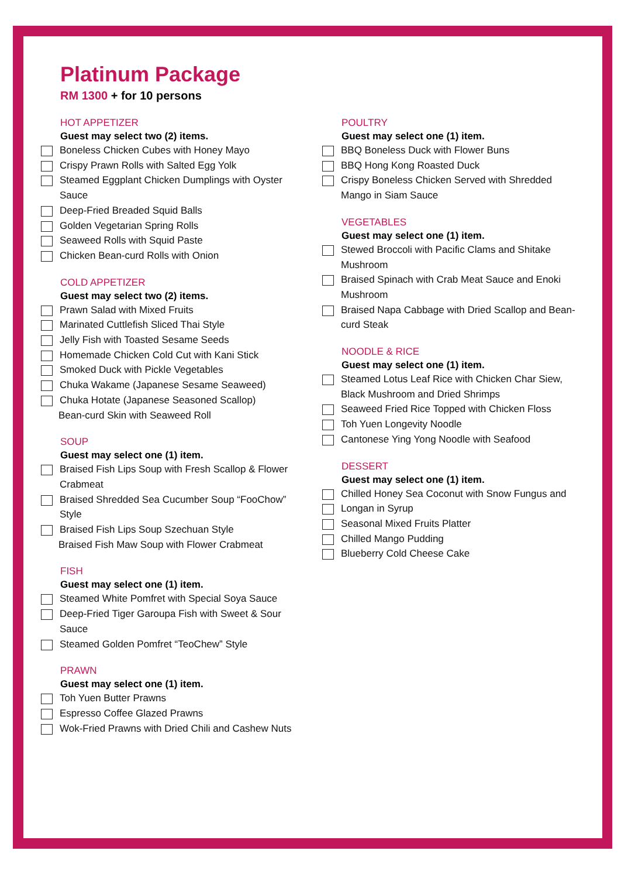Platinum Package
RM 1300 + for 10 persons
HOT APPETIZER
Guest may select two (2) items.
Boneless Chicken Cubes with Honey Mayo
Crispy Prawn Rolls with Salted Egg Yolk
Steamed Eggplant Chicken Dumplings with Oyster Sauce
Deep-Fried Breaded Squid Balls
Golden Vegetarian Spring Rolls
Seaweed Rolls with Squid Paste
Chicken Bean-curd Rolls with Onion
COLD APPETIZER
Guest may select two (2) items.
Prawn Salad with Mixed Fruits
Marinated Cuttlefish Sliced Thai Style
Jelly Fish with Toasted Sesame Seeds
Homemade Chicken Cold Cut with Kani Stick
Smoked Duck with Pickle Vegetables
Chuka Wakame (Japanese Sesame Seaweed)
Chuka Hotate (Japanese Seasoned Scallop)
Bean-curd Skin with Seaweed Roll
SOUP
Guest may select one (1) item.
Braised Fish Lips Soup with Fresh Scallop & Flower Crabmeat
Braised Shredded Sea Cucumber Soup “FooChow” Style
Braised Fish Lips Soup Szechuan Style
Braised Fish Maw Soup with Flower Crabmeat
FISH
Guest may select one (1) item.
Steamed White Pomfret with Special Soya Sauce
Deep-Fried Tiger Garoupa Fish with Sweet & Sour Sauce
Steamed Golden Pomfret “TeoChew” Style
PRAWN
Guest may select one (1) item.
Toh Yuen Butter Prawns
Espresso Coffee Glazed Prawns
Wok-Fried Prawns with Dried Chili and Cashew Nuts
POULTRY
Guest may select one (1) item.
BBQ Boneless Duck with Flower Buns
BBQ Hong Kong Roasted Duck
Crispy Boneless Chicken Served with Shredded Mango in Siam Sauce
VEGETABLES
Guest may select one (1) item.
Stewed Broccoli with Pacific Clams and Shitake Mushroom
Braised Spinach with Crab Meat Sauce and Enoki Mushroom
Braised Napa Cabbage with Dried Scallop and Bean-curd Steak
NOODLE & RICE
Guest may select one (1) item.
Steamed Lotus Leaf Rice with Chicken Char Siew, Black Mushroom and Dried Shrimps
Seaweed Fried Rice Topped with Chicken Floss
Toh Yuen Longevity Noodle
Cantonese Ying Yong Noodle with Seafood
DESSERT
Guest may select one (1) item.
Chilled Honey Sea Coconut with Snow Fungus and
Longan in Syrup
Seasonal Mixed Fruits Platter
Chilled Mango Pudding
Blueberry Cold Cheese Cake